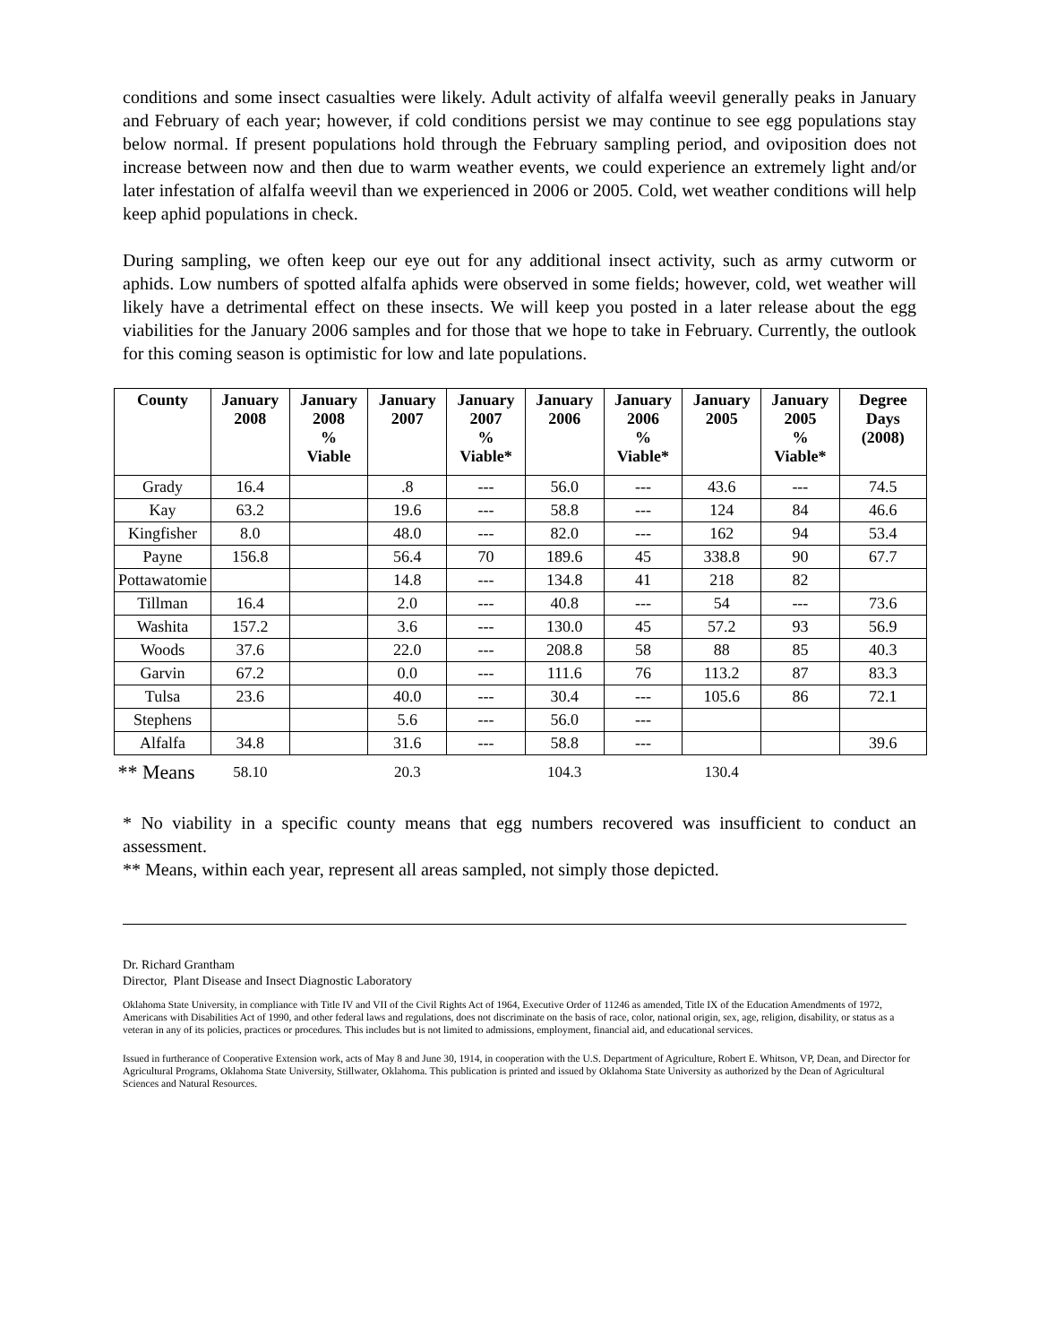conditions and some insect casualties were likely. Adult activity of alfalfa weevil generally peaks in January and February of each year; however, if cold conditions persist we may continue to see egg populations stay below normal. If present populations hold through the February sampling period, and oviposition does not increase between now and then due to warm weather events, we could experience an extremely light and/or later infestation of alfalfa weevil than we experienced in 2006 or 2005. Cold, wet weather conditions will help keep aphid populations in check.
During sampling, we often keep our eye out for any additional insect activity, such as army cutworm or aphids. Low numbers of spotted alfalfa aphids were observed in some fields; however, cold, wet weather will likely have a detrimental effect on these insects. We will keep you posted in a later release about the egg viabilities for the January 2006 samples and for those that we hope to take in February. Currently, the outlook for this coming season is optimistic for low and late populations.
| County | January 2008 | January 2008 % Viable | January 2007 | January 2007 % Viable* | January 2006 | January 2006 % Viable* | January 2005 | January 2005 % Viable* | Degree Days (2008) |
| --- | --- | --- | --- | --- | --- | --- | --- | --- | --- |
| Grady | 16.4 | | .8 | --- | 56.0 | --- | 43.6 | --- | 74.5 |
| Kay | 63.2 | | 19.6 | --- | 58.8 | --- | 124 | 84 | 46.6 |
| Kingfisher | 8.0 | | 48.0 | --- | 82.0 | --- | 162 | 94 | 53.4 |
| Payne | 156.8 | | 56.4 | 70 | 189.6 | 45 | 338.8 | 90 | 67.7 |
| Pottawatomie | | | 14.8 | --- | 134.8 | 41 | 218 | 82 | |
| Tillman | 16.4 | | 2.0 | --- | 40.8 | --- | 54 | --- | 73.6 |
| Washita | 157.2 | | 3.6 | --- | 130.0 | 45 | 57.2 | 93 | 56.9 |
| Woods | 37.6 | | 22.0 | --- | 208.8 | 58 | 88 | 85 | 40.3 |
| Garvin | 67.2 | | 0.0 | --- | 111.6 | 76 | 113.2 | 87 | 83.3 |
| Tulsa | 23.6 | | 40.0 | --- | 30.4 | --- | 105.6 | 86 | 72.1 |
| Stephens | | | 5.6 | --- | 56.0 | --- | | | |
| Alfalfa | 34.8 | | 31.6 | --- | 58.8 | --- | | | 39.6 |
| ** Means | 58.10 | | 20.3 | | 104.3 | | 130.4 | | |
* No viability in a specific county means that egg numbers recovered was insufficient to conduct an assessment.
** Means, within each year, represent all areas sampled, not simply those depicted.
Dr. Richard Grantham
Director, Plant Disease and Insect Diagnostic Laboratory
Oklahoma State University, in compliance with Title IV and VII of the Civil Rights Act of 1964, Executive Order of 11246 as amended, Title IX of the Education Amendments of 1972, Americans with Disabilities Act of 1990, and other federal laws and regulations, does not discriminate on the basis of race, color, national origin, sex, age, religion, disability, or status as a veteran in any of its policies, practices or procedures. This includes but is not limited to admissions, employment, financial aid, and educational services.
Issued in furtherance of Cooperative Extension work, acts of May 8 and June 30, 1914, in cooperation with the U.S. Department of Agriculture, Robert E. Whitson, VP, Dean, and Director for Agricultural Programs, Oklahoma State University, Stillwater, Oklahoma. This publication is printed and issued by Oklahoma State University as authorized by the Dean of Agricultural Sciences and Natural Resources.